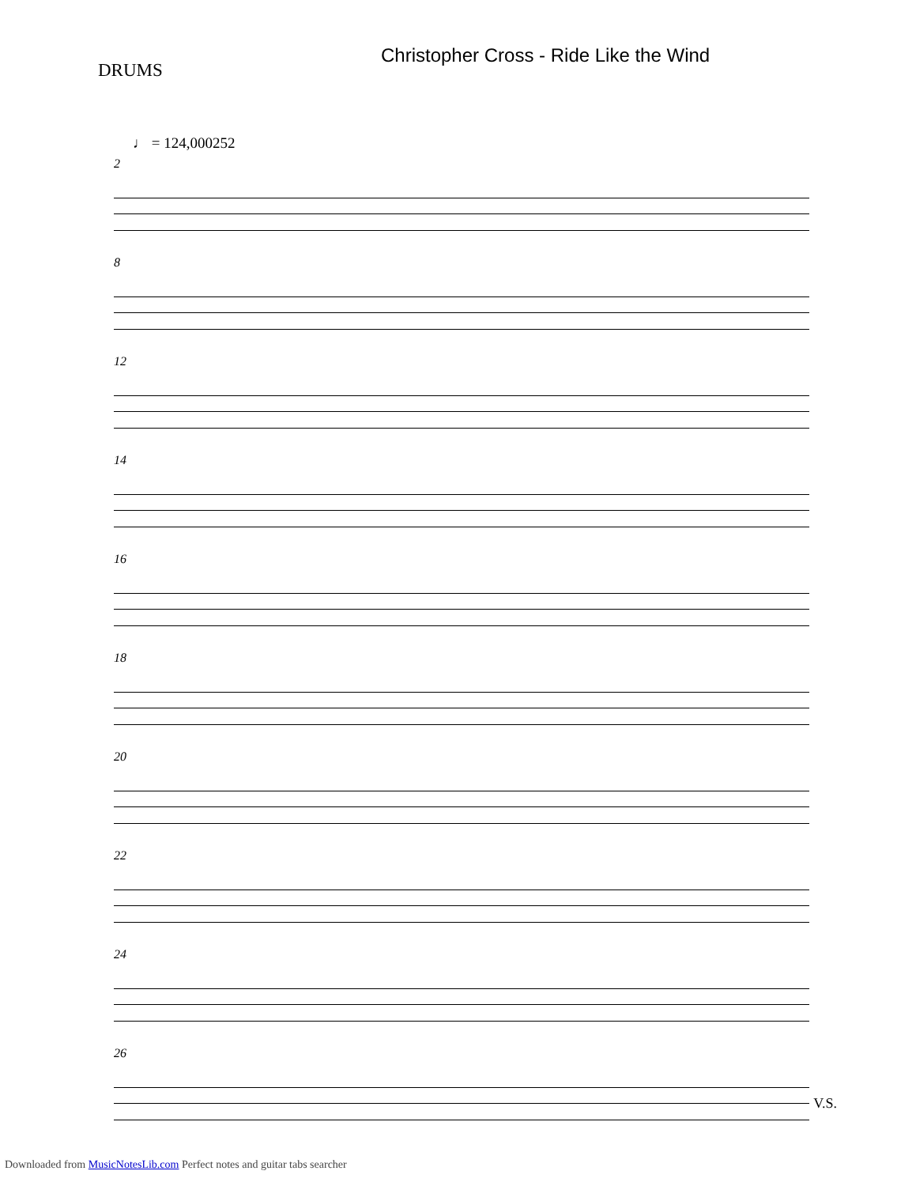DRUMS
Christopher Cross - Ride Like the Wind
♩ = 124,000252
2
8
12
14
16
18
20
22
24
26
V.S.
Downloaded from MusicNotesLib.com Perfect notes and guitar tabs searcher